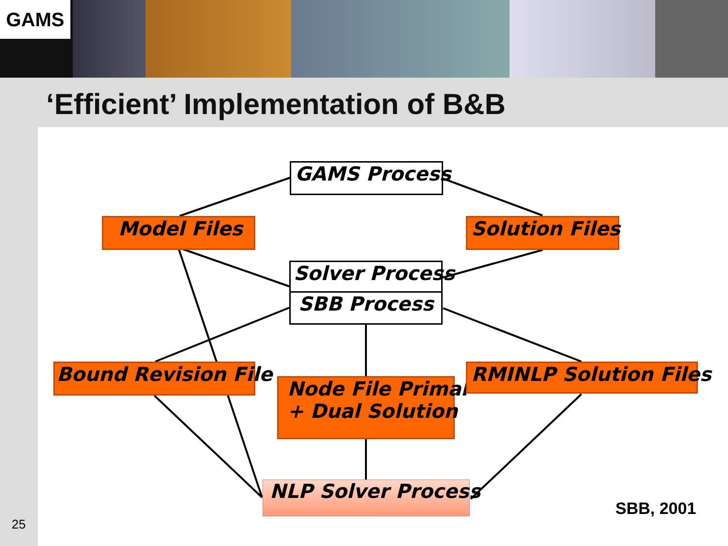GAMS
‘Efficient’ Implementation of B&B
GAMS Process
Model Files Solution Files
Solver Process
SBB Process
Bound Revision File
Node File Primal
+ Dual Solution
RMINLP Solution Files
NLP Solver Process
SBB, 2001
25